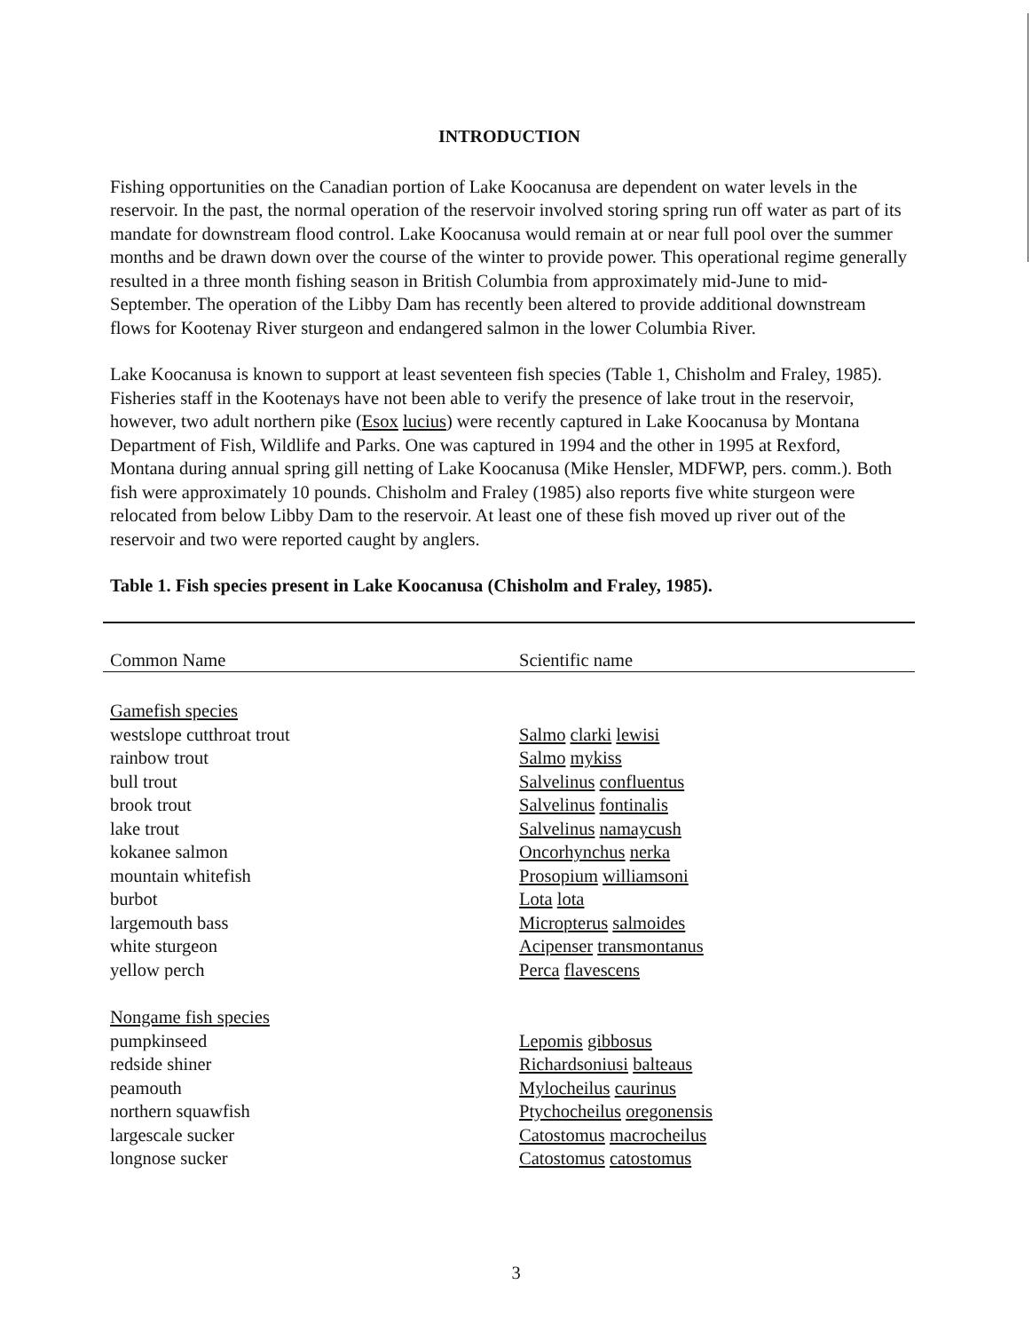INTRODUCTION
Fishing opportunities on the Canadian portion of Lake Koocanusa are dependent on water levels in the reservoir. In the past, the normal operation of the reservoir involved storing spring run off water as part of its mandate for downstream flood control. Lake Koocanusa would remain at or near full pool over the summer months and be drawn down over the course of the winter to provide power. This operational regime generally resulted in a three month fishing season in British Columbia from approximately mid-June to mid-September. The operation of the Libby Dam has recently been altered to provide additional downstream flows for Kootenay River sturgeon and endangered salmon in the lower Columbia River.
Lake Koocanusa is known to support at least seventeen fish species (Table 1, Chisholm and Fraley, 1985). Fisheries staff in the Kootenays have not been able to verify the presence of lake trout in the reservoir, however, two adult northern pike (Esox lucius) were recently captured in Lake Koocanusa by Montana Department of Fish, Wildlife and Parks. One was captured in 1994 and the other in 1995 at Rexford, Montana during annual spring gill netting of Lake Koocanusa (Mike Hensler, MDFWP, pers. comm.). Both fish were approximately 10 pounds. Chisholm and Fraley (1985) also reports five white sturgeon were relocated from below Libby Dam to the reservoir. At least one of these fish moved up river out of the reservoir and two were reported caught by anglers.
Table 1. Fish species present in Lake Koocanusa (Chisholm and Fraley, 1985).
| Common Name | Scientific name |
| --- | --- |
| Gamefish species | |
| westslope cutthroat trout | Salmo clarki lewisi |
| rainbow trout | Salmo mykiss |
| bull trout | Salvelinus confluentus |
| brook trout | Salvelinus fontinalis |
| lake trout | Salvelinus namaycush |
| kokanee salmon | Oncorhynchus nerka |
| mountain whitefish | Prosopium williamsoni |
| burbot | Lota lota |
| largemouth bass | Micropterus salmoides |
| white sturgeon | Acipenser transmontanus |
| yellow perch | Perca flavescens |
| Nongame fish species | |
| pumpkinseed | Lepomis gibbosus |
| redside shiner | Richardsoniusi balteaus |
| peamouth | Mylocheilus caurinus |
| northern squawfish | Ptychocheilus oregonensis |
| largescale sucker | Catostomus macrocheilus |
| longnose sucker | Catostomus catostomus |
3